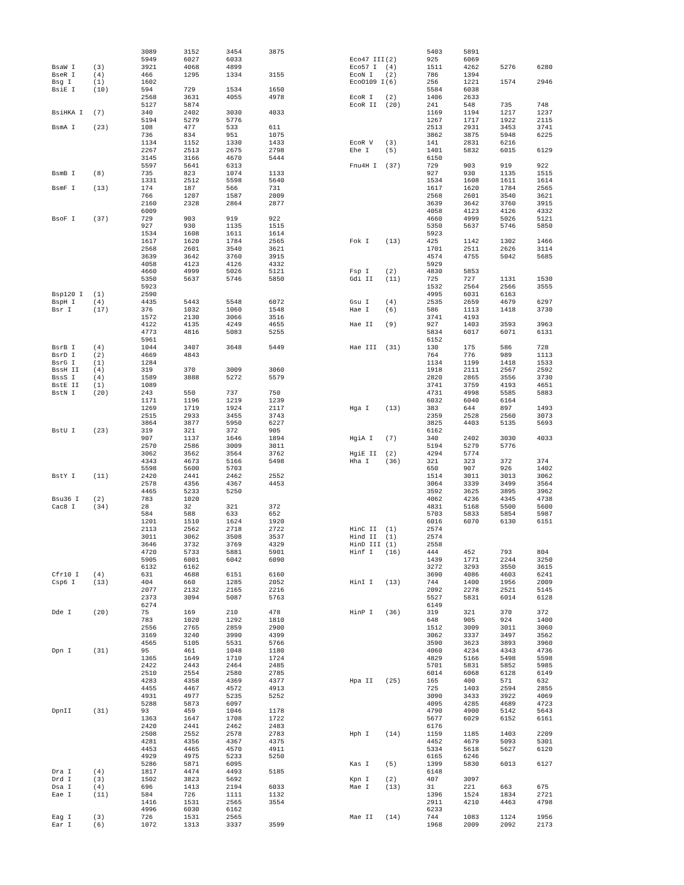| | | 3089 | 3152 | 3454 | 3875 |
| | | 5949 | 6027 | 6033 | |
| BsaW I | (3) | 3921 | 4068 | 4899 | |
| BseR I | (4) | 466 | 1295 | 1334 | 3155 |
| Bsg I | (1) | 1602 | | | |
| BsiE I | (10) | 594 | 729 | 1534 | 1650 |
| | | 2568 | 3631 | 4055 | 4978 |
| | | 5127 | 5874 | | |
| BsiHKA I | (7) | 340 | 2402 | 3030 | 4033 |
| | | 5194 | 5279 | 5776 | |
| BsmA I | (23) | 108 | 477 | 533 | 611 |
| | | 736 | 834 | 951 | 1075 |
| | | 1134 | 1152 | 1330 | 1433 |
| | | 2267 | 2513 | 2675 | 2798 |
| | | 3145 | 3166 | 4670 | 5444 |
| | | 5597 | 5641 | 6313 | |
| BsmB I | (8) | 735 | 823 | 1074 | 1133 |
| | | 1331 | 2512 | 5598 | 5640 |
| BsmF I | (13) | 174 | 187 | 566 | 731 |
| | | 766 | 1207 | 1587 | 2009 |
| | | 2160 | 2328 | 2864 | 2877 |
| | | 6009 | | | |
| BsoF I | (37) | 729 | 903 | 919 | 922 |
| | | 927 | 930 | 1135 | 1515 |
| | | 1534 | 1608 | 1611 | 1614 |
| | | 1617 | 1620 | 1784 | 2565 |
| | | 2568 | 2601 | 3540 | 3621 |
| | | 3639 | 3642 | 3760 | 3915 |
| | | 4058 | 4123 | 4126 | 4332 |
| | | 4660 | 4999 | 5026 | 5121 |
| | | 5350 | 5637 | 5746 | 5850 |
| | | 5923 | | | |
| Bsp120 I | (1) | 2590 | | | |
| BspH I | (4) | 4435 | 5443 | 5548 | 6072 |
| Bsr I | (17) | 376 | 1032 | 1060 | 1548 |
| | | 1572 | 2130 | 3066 | 3516 |
| | | 4122 | 4135 | 4249 | 4655 |
| | | 4773 | 4816 | 5083 | 5255 |
| | | 5961 | | | |
| BsrB I | (4) | 1044 | 3407 | 3648 | 5449 |
| BsrD I | (2) | 4669 | 4843 | | |
| BsrG I | (1) | 1284 | | | |
| BssH II | (4) | 319 | 370 | 3009 | 3060 |
| BssS I | (4) | 1589 | 3888 | 5272 | 5579 |
| BstE II | (1) | 1089 | | | |
| BstN I | (20) | 243 | 550 | 737 | 750 |
| | | 1171 | 1196 | 1219 | 1239 |
| | | 1269 | 1719 | 1924 | 2117 |
| | | 2515 | 2933 | 3455 | 3743 |
| | | 3864 | 3877 | 5950 | 6227 |
| BstU I | (23) | 319 | 321 | 372 | 905 |
| | | 907 | 1137 | 1646 | 1894 |
| | | 2570 | 2586 | 3009 | 3011 |
| | | 3062 | 3562 | 3564 | 3762 |
| | | 4343 | 4673 | 5166 | 5498 |
| | | 5598 | 5600 | 5703 | |
| BstY I | (11) | 2420 | 2441 | 2462 | 2552 |
| | | 2578 | 4356 | 4367 | 4453 |
| | | 4465 | 5233 | 5250 | |
| Bsu36 I | (2) | 783 | 1020 | | |
| Cac8 I | (34) | 28 | 32 | 321 | 372 |
| | | 584 | 588 | 633 | 652 |
| | | 1201 | 1510 | 1624 | 1920 |
| | | 2113 | 2562 | 2718 | 2722 |
| | | 3011 | 3062 | 3508 | 3537 |
| | | 3646 | 3732 | 3769 | 4329 |
| | | 4720 | 5733 | 5881 | 5901 |
| | | 5905 | 6001 | 6042 | 6090 |
| | | 6132 | 6162 | | |
| Cfr10 I | (4) | 631 | 4688 | 6151 | 6160 |
| Csp6 I | (13) | 404 | 660 | 1285 | 2052 |
| | | 2077 | 2132 | 2165 | 2216 |
| | | 2373 | 3094 | 5087 | 5763 |
| | | 6274 | | | |
| Dde I | (20) | 75 | 169 | 210 | 478 |
| | | 783 | 1020 | 1292 | 1810 |
| | | 2556 | 2765 | 2859 | 2900 |
| | | 3169 | 3240 | 3990 | 4399 |
| | | 4565 | 5105 | 5531 | 5766 |
| Dpn I | (31) | 95 | 461 | 1048 | 1180 |
| | | 1365 | 1649 | 1710 | 1724 |
| | | 2422 | 2443 | 2464 | 2485 |
| | | 2510 | 2554 | 2580 | 2785 |
| | | 4283 | 4358 | 4369 | 4377 |
| | | 4455 | 4467 | 4572 | 4913 |
| | | 4931 | 4977 | 5235 | 5252 |
| | | 5288 | 5873 | 6097 | |
| DpnII | (31) | 93 | 459 | 1046 | 1178 |
| | | 1363 | 1647 | 1708 | 1722 |
| | | 2420 | 2441 | 2462 | 2483 |
| | | 2508 | 2552 | 2578 | 2783 |
| | | 4281 | 4356 | 4367 | 4375 |
| | | 4453 | 4465 | 4570 | 4911 |
| | | 4929 | 4975 | 5233 | 5250 |
| | | 5286 | 5871 | 6095 | |
| Dra I | (4) | 1817 | 4474 | 4493 | 5185 |
| Drd I | (3) | 1502 | 3823 | 5692 | |
| Dsa I | (4) | 696 | 1413 | 2194 | 6033 |
| Eae I | (11) | 584 | 726 | 1111 | 1132 |
| | | 1416 | 1531 | 2565 | 3554 |
| | | 4996 | 6030 | 6162 | |
| Eag I | (3) | 726 | 1531 | 2565 | |
| Ear I | (6) | 1072 | 1313 | 3337 | 3599 |
| | | 5403 | 5891 | | |
| Eco47 III | (2) | 925 | 6069 | | |
| Eco57 I | (4) | 1511 | 4262 | 5276 | 6280 |
| EcoN I | (2) | 786 | 1394 | | |
| EcoO109 I | (6) | 256 | 1221 | 1574 | 2946 |
| | | 5584 | 6038 | | |
| EcoR I | (2) | 1406 | 2633 | | |
| EcoR II | (20) | 241 | 548 | 735 | 748 |
| | | 1169 | 1194 | 1217 | 1237 |
| | | 1267 | 1717 | 1922 | 2115 |
| | | 2513 | 2931 | 3453 | 3741 |
| | | 3862 | 3875 | 5948 | 6225 |
| EcoR V | (3) | 141 | 2831 | 6216 | |
| Ehe I | (5) | 1401 | 5832 | 6015 | 6129 |
| | | 6150 | | | |
| Fnu4H I | (37) | 729 | 903 | 919 | 922 |
| | | 927 | 930 | 1135 | 1515 |
| | | 1534 | 1608 | 1611 | 1614 |
| | | 1617 | 1620 | 1784 | 2565 |
| | | 2568 | 2601 | 3540 | 3621 |
| | | 3639 | 3642 | 3760 | 3915 |
| | | 4058 | 4123 | 4126 | 4332 |
| | | 4660 | 4999 | 5026 | 5121 |
| | | 5350 | 5637 | 5746 | 5850 |
| | | 5923 | | | |
| Fok I | (13) | 425 | 1142 | 1302 | 1466 |
| | | 1701 | 2511 | 2626 | 3114 |
| | | 4574 | 4755 | 5042 | 5685 |
| | | 5929 | | | |
| Fsp I | (2) | 4830 | 5853 | | |
| Gdi II | (11) | 725 | 727 | 1131 | 1530 |
| | | 1532 | 2564 | 2566 | 3555 |
| | | 4995 | 6031 | 6163 | |
| Gsu I | (4) | 2535 | 2659 | 4679 | 6297 |
| Hae I | (6) | 586 | 1113 | 1418 | 3730 |
| | | 3741 | 4193 | | |
| Hae II | (9) | 927 | 1403 | 3593 | 3963 |
| | | 5834 | 6017 | 6071 | 6131 |
| | | 6152 | | | |
| Hae III | (31) | 130 | 175 | 586 | 728 |
| | | 764 | 776 | 989 | 1113 |
| | | 1134 | 1199 | 1418 | 1533 |
| | | 1918 | 2111 | 2567 | 2592 |
| | | 2820 | 2865 | 3556 | 3730 |
| | | 3741 | 3759 | 4193 | 4651 |
| | | 4731 | 4998 | 5585 | 5883 |
| | | 6032 | 6040 | 6164 | |
| Hga I | (13) | 383 | 644 | 897 | 1493 |
| | | 2359 | 2528 | 2560 | 3073 |
| | | 3825 | 4403 | 5135 | 5693 |
| | | 6162 | | | |
| HgiA I | (7) | 340 | 2402 | 3030 | 4033 |
| | | 5194 | 5279 | 5776 | |
| HgiE II | (2) | 4294 | 5774 | | |
| Hha I | (36) | 321 | 323 | 372 | 374 |
| | | 650 | 907 | 926 | 1402 |
| | | 1514 | 3011 | 3013 | 3062 |
| | | 3064 | 3339 | 3499 | 3564 |
| | | 3592 | 3625 | 3895 | 3962 |
| | | 4062 | 4236 | 4345 | 4738 |
| | | 4831 | 5168 | 5500 | 5600 |
| | | 5703 | 5833 | 5854 | 5987 |
| | | 6016 | 6070 | 6130 | 6151 |
| HinC II | (1) | 2574 | | | |
| Hind II | (1) | 2574 | | | |
| HinD III | (1) | 2558 | | | |
| Hinf I | (16) | 444 | 452 | 793 | 804 |
| | | 1439 | 1771 | 2244 | 3250 |
| | | 3272 | 3293 | 3550 | 3615 |
| | | 3690 | 4086 | 4603 | 6241 |
| HinI I | (13) | 744 | 1400 | 1956 | 2009 |
| | | 2092 | 2278 | 2521 | 5145 |
| | | 5527 | 5831 | 6014 | 6128 |
| | | 6149 | | | |
| HinP I | (36) | 319 | 321 | 370 | 372 |
| | | 648 | 905 | 924 | 1400 |
| | | 1512 | 3009 | 3011 | 3060 |
| | | 3062 | 3337 | 3497 | 3562 |
| | | 3590 | 3623 | 3893 | 3960 |
| | | 4060 | 4234 | 4343 | 4736 |
| | | 4829 | 5166 | 5498 | 5598 |
| | | 5701 | 5831 | 5852 | 5985 |
| | | 6014 | 6068 | 6128 | 6149 |
| Hpa II | (25) | 165 | 400 | 571 | 632 |
| | | 725 | 1403 | 2594 | 2855 |
| | | 3090 | 3433 | 3922 | 4069 |
| | | 4095 | 4285 | 4689 | 4723 |
| | | 4790 | 4900 | 5142 | 5643 |
| | | 5677 | 6029 | 6152 | 6161 |
| | | 6176 | | | |
| Hph I | (14) | 1159 | 1185 | 1403 | 2209 |
| | | 4452 | 4679 | 5093 | 5301 |
| | | 5334 | 5618 | 5627 | 6120 |
| | | 6165 | 6246 | | |
| Kas I | (5) | 1399 | 5830 | 6013 | 6127 |
| | | 6148 | | | |
| Kpn I | (2) | 407 | 3097 | | |
| Mae I | (13) | 31 | 221 | 663 | 675 |
| | | 1396 | 1524 | 1834 | 2721 |
| | | 2911 | 4210 | 4463 | 4798 |
| | | 6233 | | | |
| Mae II | (14) | 744 | 1083 | 1124 | 1956 |
| | | 1968 | 2009 | 2092 | 2173 |